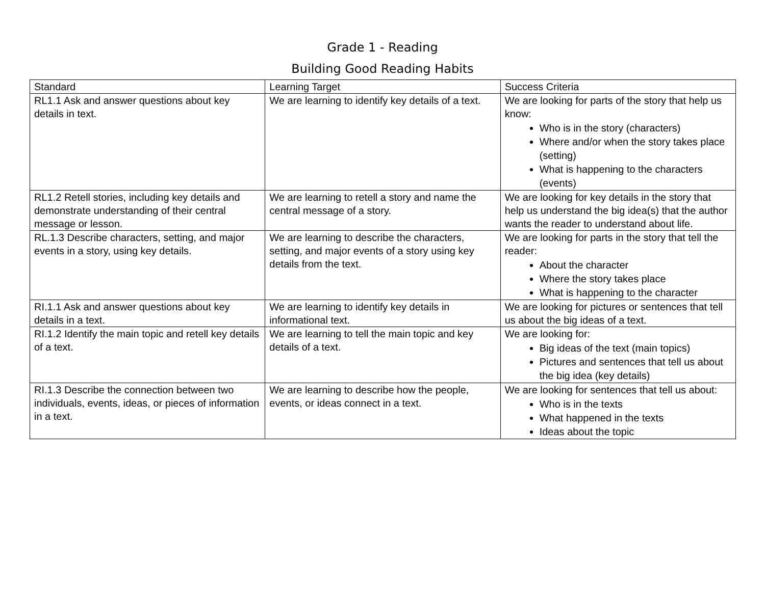Grade 1 - Reading
Building Good Reading Habits
| Standard | Learning Target | Success Criteria |
| RL1.1 Ask and answer questions about key details in text. | We are learning to identify key details of a text. | We are looking for parts of the story that help us know: Who is in the story (characters) Where and/or when the story takes place (setting) What is happening to the characters (events) |
| RL1.2 Retell stories, including key details and demonstrate understanding of their central message or lesson. | We are learning to retell a story and name the central message of a story. | We are looking for key details in the story that help us understand the big idea(s) that the author wants the reader to understand about life. |
| RL.1.3 Describe characters, setting, and major events in a story, using key details. | We are learning to describe the characters, setting, and major events of a story using key details from the text. | We are looking for parts in the story that tell the reader: About the character Where the story takes place What is happening to the character |
| RI.1.1 Ask and answer questions about key details in a text. | We are learning to identify key details in informational text. | We are looking for pictures or sentences that tell us about the big ideas of a text. |
| RI.1.2 Identify the main topic and retell key details of a text. | We are learning to tell the main topic and key details of a text. | We are looking for: Big ideas of the text (main topics) Pictures and sentences that tell us about the big idea (key details) |
| RI.1.3 Describe the connection between two individuals, events, ideas, or pieces of information in a text. | We are learning to describe how the people, events, or ideas connect in a text. | We are looking for sentences that tell us about: Who is in the texts What happened in the texts Ideas about the topic |